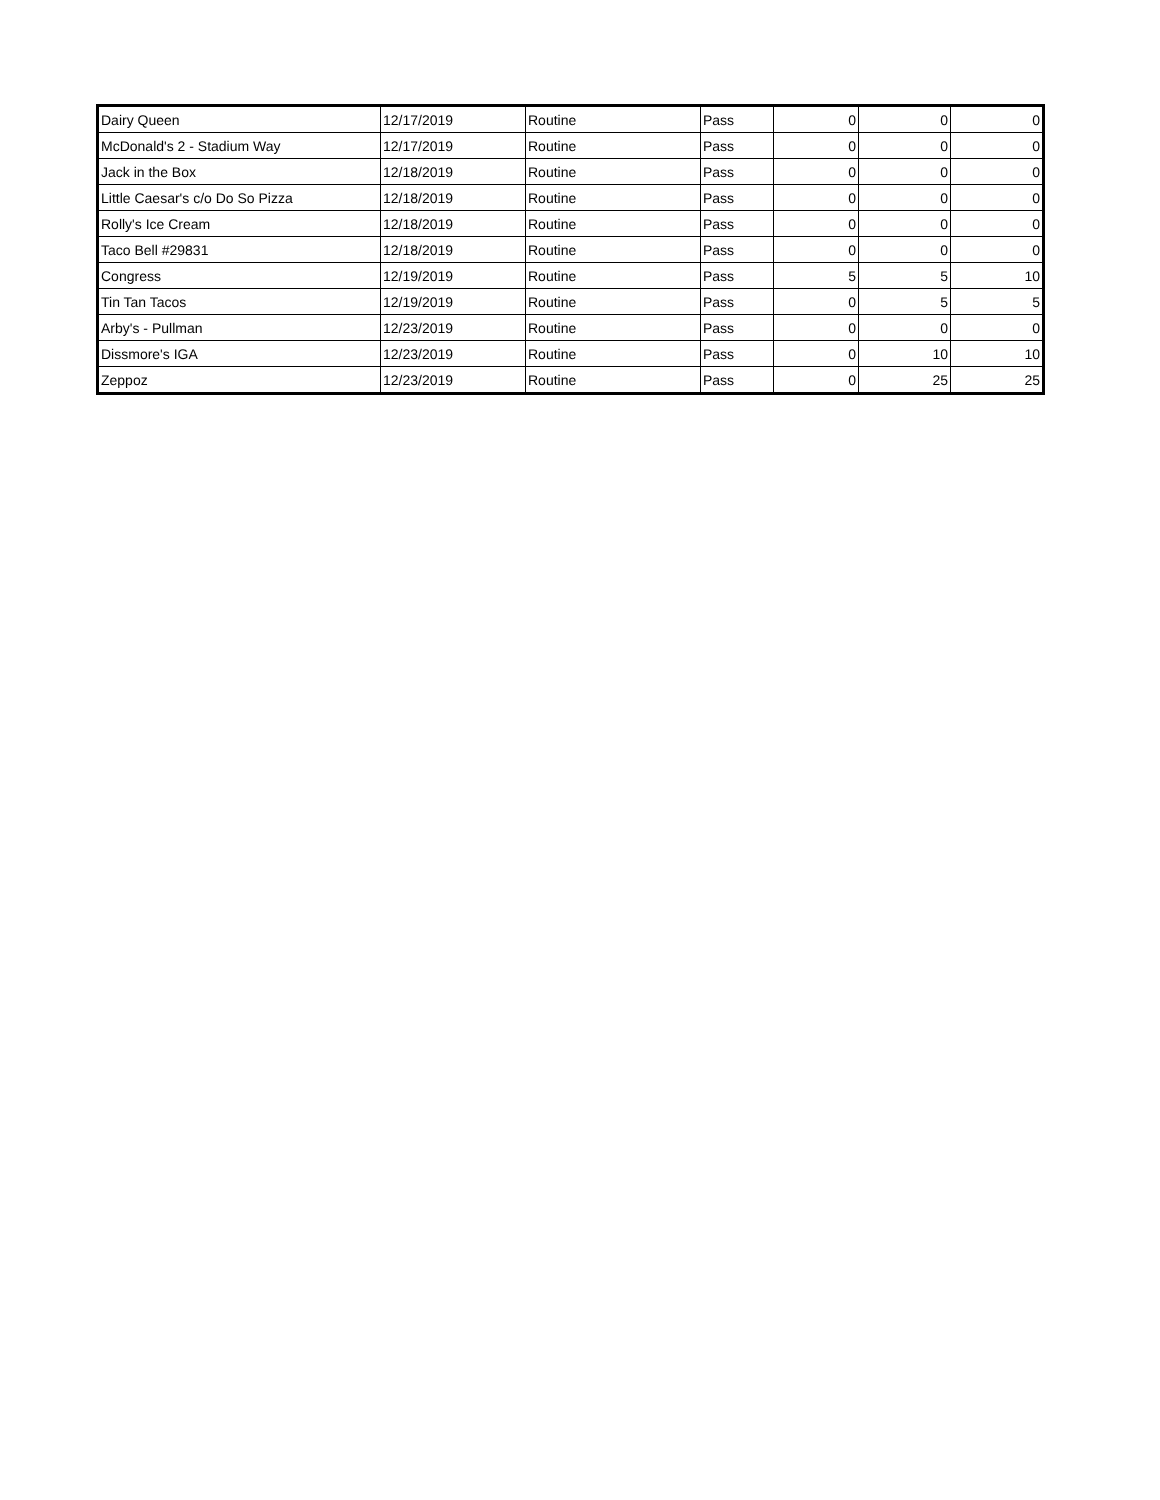| Dairy Queen | 12/17/2019 | Routine | Pass | 0 | 0 | 0 |
| McDonald's 2 - Stadium Way | 12/17/2019 | Routine | Pass | 0 | 0 | 0 |
| Jack in the Box | 12/18/2019 | Routine | Pass | 0 | 0 | 0 |
| Little Caesar's c/o Do So Pizza | 12/18/2019 | Routine | Pass | 0 | 0 | 0 |
| Rolly's Ice Cream | 12/18/2019 | Routine | Pass | 0 | 0 | 0 |
| Taco Bell #29831 | 12/18/2019 | Routine | Pass | 0 | 0 | 0 |
| Congress | 12/19/2019 | Routine | Pass | 5 | 5 | 10 |
| Tin Tan Tacos | 12/19/2019 | Routine | Pass | 0 | 5 | 5 |
| Arby's - Pullman | 12/23/2019 | Routine | Pass | 0 | 0 | 0 |
| Dissmore's IGA | 12/23/2019 | Routine | Pass | 0 | 10 | 10 |
| Zeppoz | 12/23/2019 | Routine | Pass | 0 | 25 | 25 |